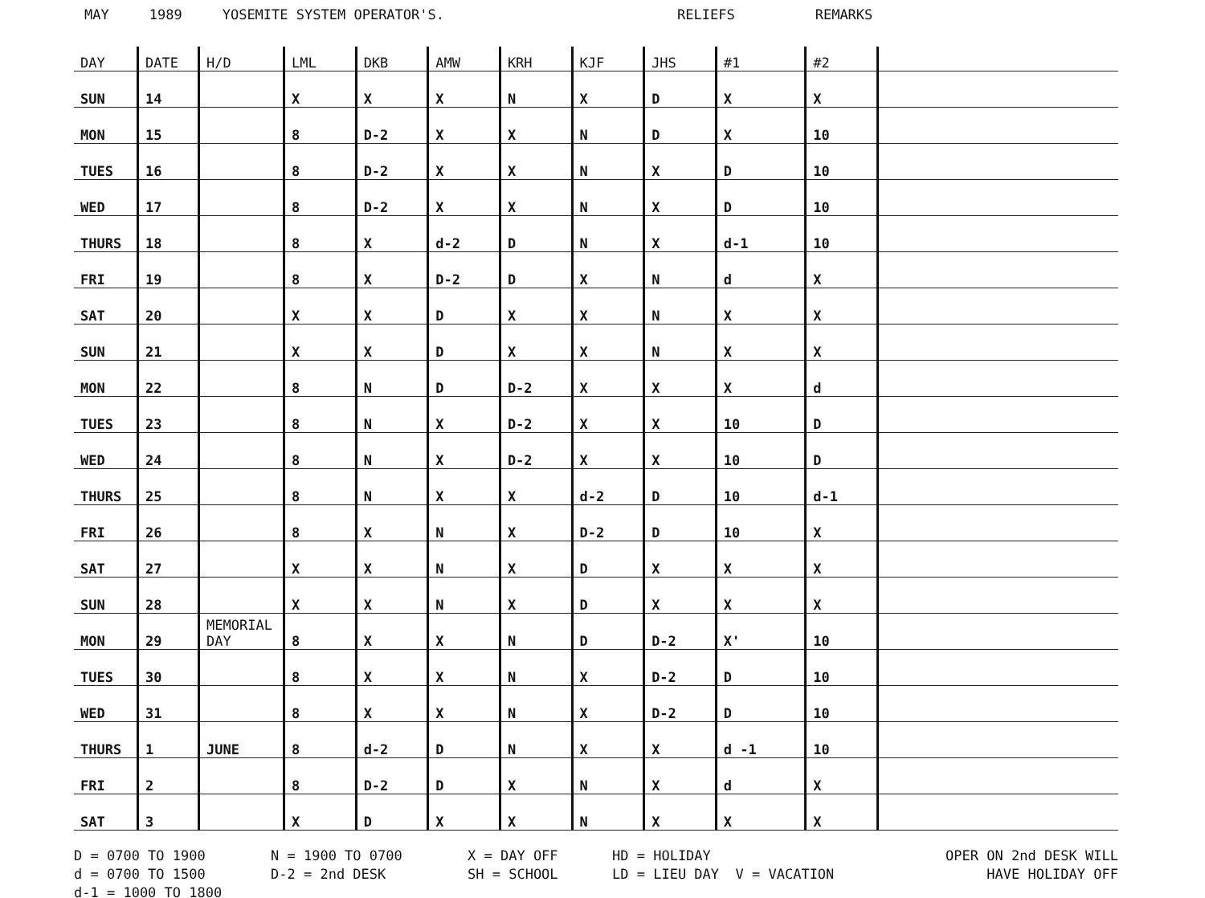MAY 1989 YOSEMITE SYSTEM OPERATOR'S. RELIEFS REMARKS
| DAY | DATE | H/D | LML | DKB | AMW | KRH | KJF | JHS | #1 | #2 | |
| --- | --- | --- | --- | --- | --- | --- | --- | --- | --- | --- | --- |
| SUN | 14 | | X | X | X | N | X | D | X | X | |
| MON | 15 | | 8 | D-2 | X | X | N | D | X | 10 | |
| TUES | 16 | | 8 | D-2 | X | X | N | X | D | 10 | |
| WED | 17 | | 8 | D-2 | X | X | N | X | D | 10 | |
| THURS | 18 | | 8 | X | d-2 | D | N | X | d-1 | 10 | |
| FRI | 19 | | 8 | X | D-2 | D | X | N | d | X | |
| SAT | 20 | | X | X | D | X | X | N | X | X | |
| SUN | 21 | | X | X | D | X | X | N | X | X | |
| MON | 22 | | 8 | N | D | D-2 | X | X | X | d | |
| TUES | 23 | | 8 | N | X | D-2 | X | X | 10 | D | |
| WED | 24 | | 8 | N | X | D-2 | X | X | 10 | D | |
| THURS | 25 | | 8 | N | X | X | d-2 | D | 10 | d-1 | |
| FRI | 26 | | 8 | X | N | X | D-2 | D | 10 | X | |
| SAT | 27 | | X | X | N | X | D | X | X | X | |
| SUN | 28 | | X | X | N | X | D | X | X | X | |
| MON | 29 | MEMORIAL DAY | 8 | X | X | N | D | D-2 | X' | 10 | |
| TUES | 30 | | 8 | X | X | N | X | D-2 | D | 10 | |
| WED | 31 | | 8 | X | X | N | X | D-2 | D | 10 | |
| THURS | 1 | JUNE | 8 | d-2 | D | N | X | X | d -1 | 10 | |
| FRI | 2 | | 8 | D-2 | D | X | N | X | d | X | |
| SAT | 3 | | X | D | X | X | N | X | X | X | |
D = 0700 TO 1900
d = 0700 TO 1500
d-1 = 1000 TO 1800
N = 1900 TO 0700
D-2 = 2nd DESK
X = DAY OFF
SH = SCHOOL
HD = HOLIDAY
LD = LIEU DAY V = VACATION
OPER ON 2nd DESK WILL
HAVE HOLIDAY OFF